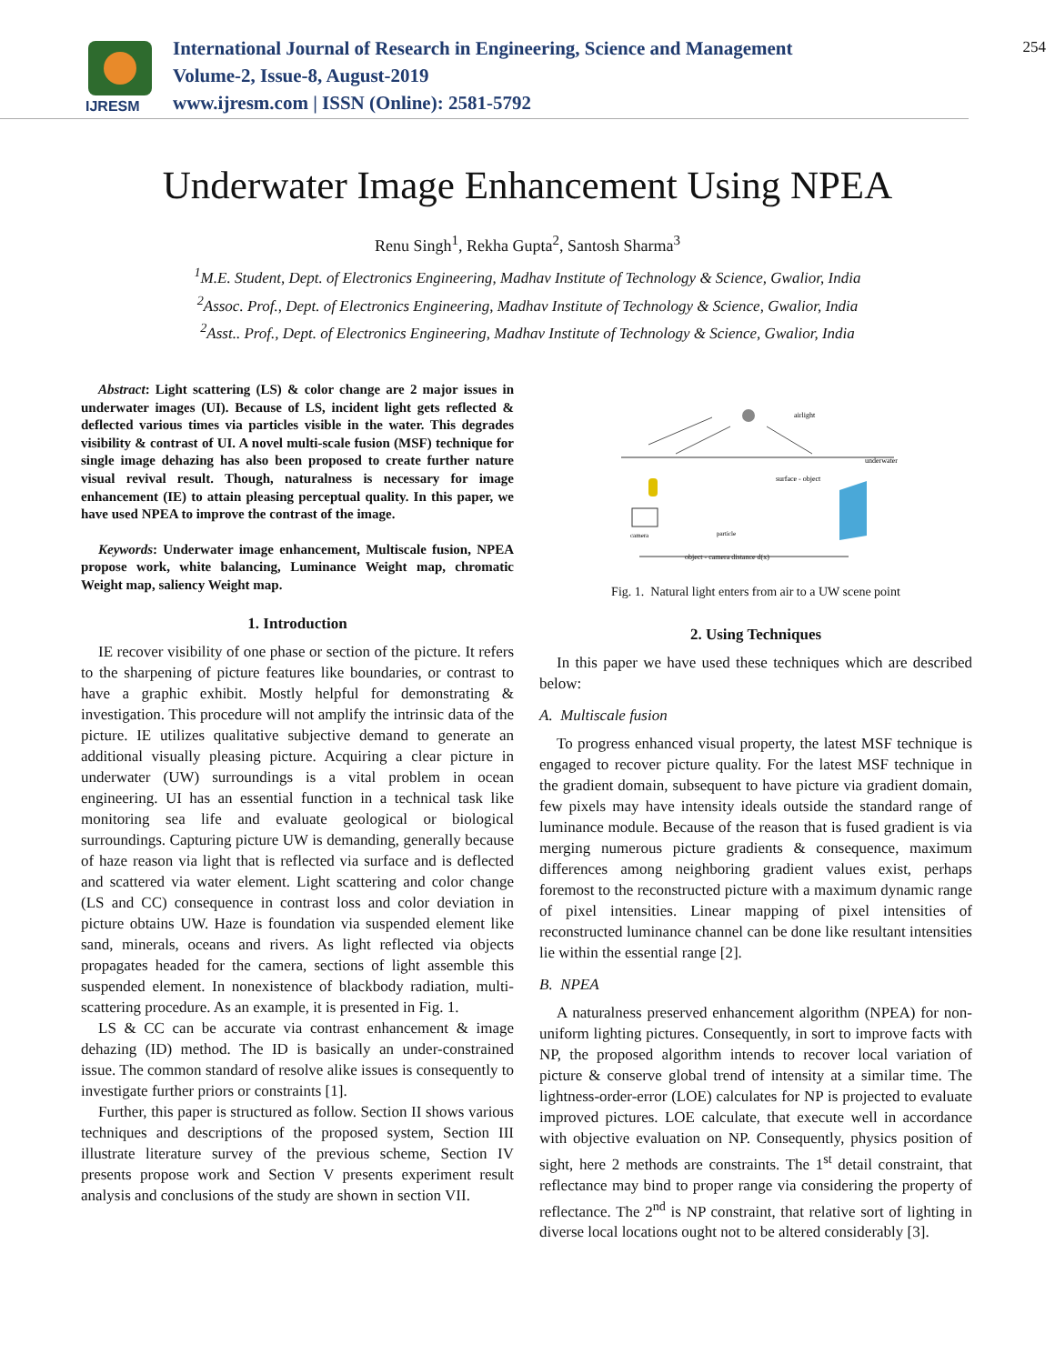IJRESM
International Journal of Research in Engineering, Science and Management
Volume-2, Issue-8, August-2019
www.ijresm.com | ISSN (Online): 2581-5792
254
Underwater Image Enhancement Using NPEA
Renu Singh<sup>1</sup>, Rekha Gupta<sup>2</sup>, Santosh Sharma<sup>3</sup>
<sup>1</sup> M.E. Student, Dept. of Electronics Engineering, Madhav Institute of Technology & Science, Gwalior, India
<sup>2</sup> Assoc. Prof., Dept. of Electronics Engineering, Madhav Institute of Technology & Science, Gwalior, India
<sup>2</sup> Asst.. Prof., Dept. of Electronics Engineering, Madhav Institute of Technology & Science, Gwalior, India
Abstract: Light scattering (LS) & color change are 2 major issues in underwater images (UI). Because of LS, incident light gets reflected & deflected various times via particles visible in the water. This degrades visibility & contrast of UI. A novel multi-scale fusion (MSF) technique for single image dehazing has also been proposed to create further nature visual revival result. Though, naturalness is necessary for image enhancement (IE) to attain pleasing perceptual quality. In this paper, we have used NPEA to improve the contrast of the image.
Keywords: Underwater image enhancement, Multiscale fusion, NPEA propose work, white balancing, Luminance Weight map, chromatic Weight map, saliency Weight map.
1. Introduction
IE recover visibility of one phase or section of the picture. It refers to the sharpening of picture features like boundaries, or contrast to have a graphic exhibit. Mostly helpful for demonstrating & investigation. This procedure will not amplify the intrinsic data of the picture. IE utilizes qualitative subjective demand to generate an additional visually pleasing picture. Acquiring a clear picture in underwater (UW) surroundings is a vital problem in ocean engineering. UI has an essential function in a technical task like monitoring sea life and evaluate geological or biological surroundings. Capturing picture UW is demanding, generally because of haze reason via light that is reflected via surface and is deflected and scattered via water element. Light scattering and color change (LS and CC) consequence in contrast loss and color deviation in picture obtains UW. Haze is foundation via suspended element like sand, minerals, oceans and rivers. As light reflected via objects propagates headed for the camera, sections of light assemble this suspended element. In nonexistence of blackbody radiation, multi-scattering procedure. As an example, it is presented in Fig. 1.
LS & CC can be accurate via contrast enhancement & image dehazing (ID) method. The ID is basically an under-constrained issue. The common standard of resolve alike issues is consequently to investigate further priors or constraints [1].
Further, this paper is structured as follow. Section II shows various techniques and descriptions of the proposed system, Section III illustrate literature survey of the previous scheme, Section IV presents propose work and Section V presents experiment result analysis and conclusions of the study are shown in section VII.
airlight
underwater
surface - object
camera
particle
object - camera distance d(x)
Fig. 1. Natural light enters from air to a UW scene point
2. Using Techniques
In this paper we have used these techniques which are described below:
A. Multiscale fusion
To progress enhanced visual property, the latest MSF technique is engaged to recover picture quality. For the latest MSF technique in the gradient domain, subsequent to have picture via gradient domain, few pixels may have intensity ideals outside the standard range of luminance module. Because of the reason that is fused gradient is via merging numerous picture gradients & consequence, maximum differences among neighboring gradient values exist, perhaps foremost to the reconstructed picture with a maximum dynamic range of pixel intensities. Linear mapping of pixel intensities of reconstructed luminance channel can be done like resultant intensities lie within the essential range [2].
B. NPEA
A naturalness preserved enhancement algorithm (NPEA) for non-uniform lighting pictures. Consequently, in sort to improve facts with NP, the proposed algorithm intends to recover local variation of picture & conserve global trend of intensity at a similar time. The lightness-order-error (LOE) calculates for NP is projected to evaluate improved pictures. LOE calculate, that execute well in accordance with objective evaluation on NP. Consequently, physics position of sight, here 2 methods are constraints. The 1<sup>st</sup> detail constraint, that reflectance may bind to proper range via considering the property of reflectance. The 2<sup>nd</sup> is NP constraint, that relative sort of lighting in diverse local locations ought not to be altered considerably [3].